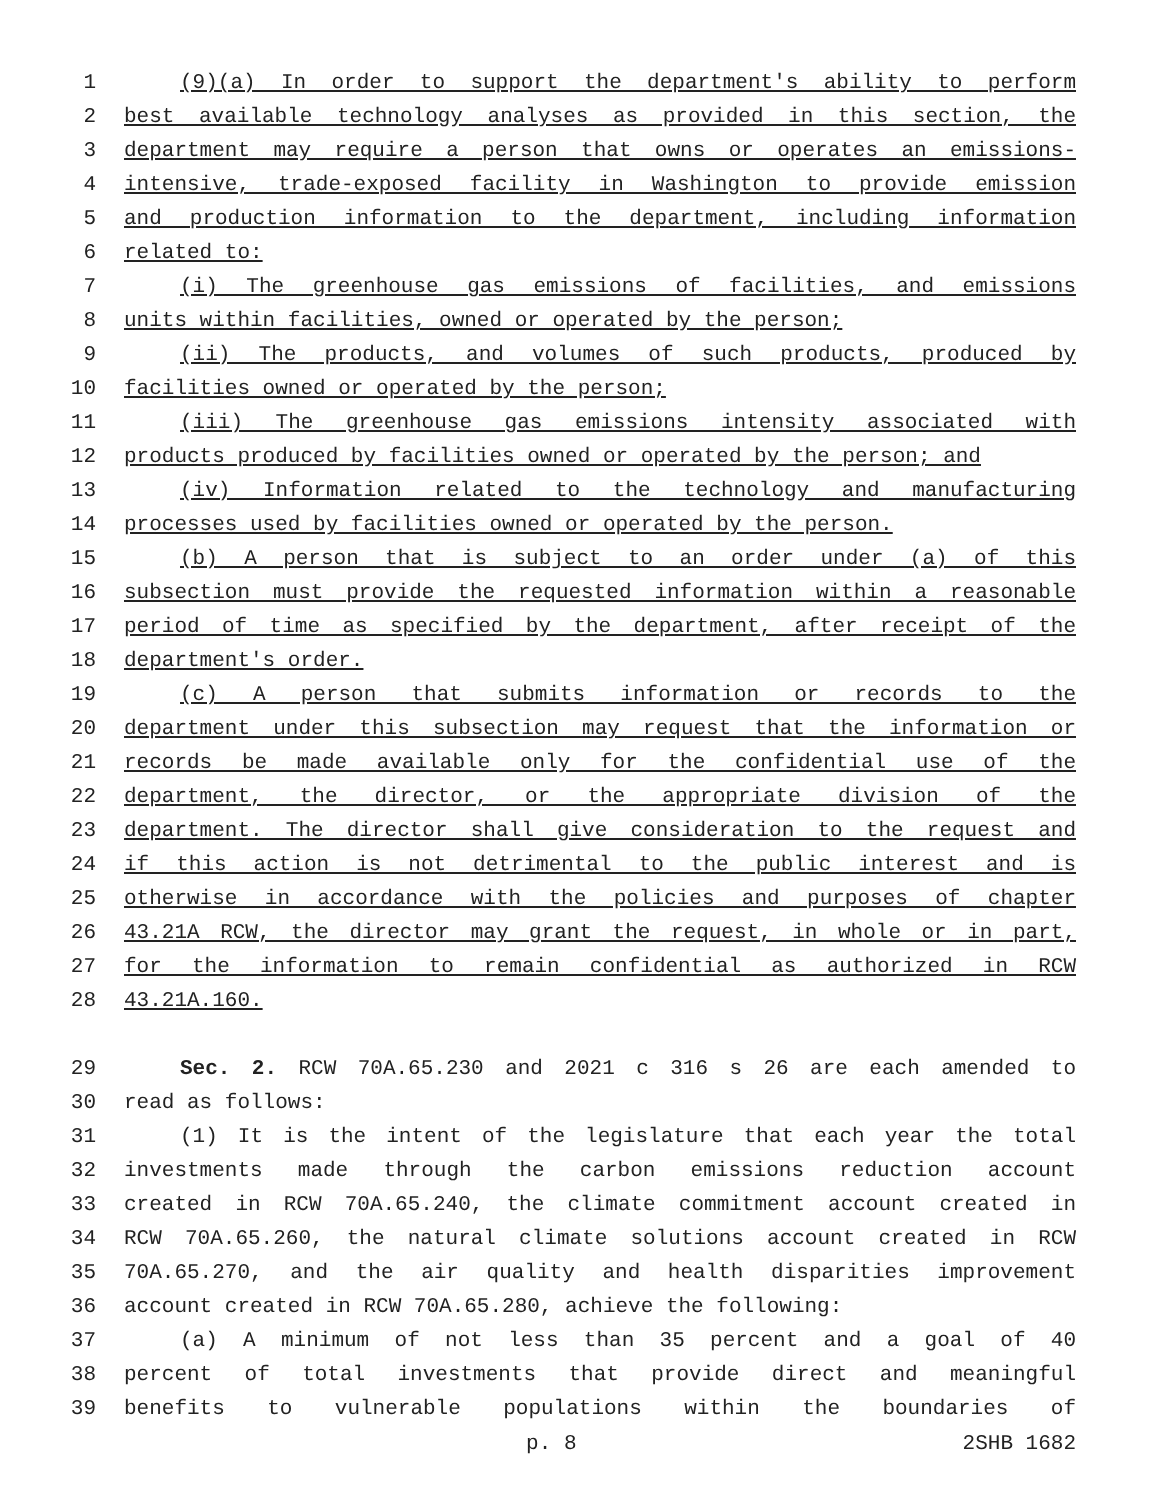1 (9)(a) In order to support the department's ability to perform
2 best available technology analyses as provided in this section, the
3 department may require a person that owns or operates an emissions-
4 intensive, trade-exposed facility in Washington to provide emission
5 and production information to the department, including information
6 related to:
7 (i) The greenhouse gas emissions of facilities, and emissions
8 units within facilities, owned or operated by the person;
9 (ii) The products, and volumes of such products, produced by
10 facilities owned or operated by the person;
11 (iii) The greenhouse gas emissions intensity associated with
12 products produced by facilities owned or operated by the person; and
13 (iv) Information related to the technology and manufacturing
14 processes used by facilities owned or operated by the person.
15 (b) A person that is subject to an order under (a) of this
16 subsection must provide the requested information within a reasonable
17 period of time as specified by the department, after receipt of the
18 department's order.
19 (c) A person that submits information or records to the
20 department under this subsection may request that the information or
21 records be made available only for the confidential use of the
22 department, the director, or the appropriate division of the
23 department. The director shall give consideration to the request and
24 if this action is not detrimental to the public interest and is
25 otherwise in accordance with the policies and purposes of chapter
26 43.21A RCW, the director may grant the request, in whole or in part,
27 for the information to remain confidential as authorized in RCW
28 43.21A.160.
29 Sec. 2. RCW 70A.65.230 and 2021 c 316 s 26 are each amended to
30 read as follows:
31 (1) It is the intent of the legislature that each year the total
32 investments made through the carbon emissions reduction account
33 created in RCW 70A.65.240, the climate commitment account created in
34 RCW 70A.65.260, the natural climate solutions account created in RCW
35 70A.65.270, and the air quality and health disparities improvement
36 account created in RCW 70A.65.280, achieve the following:
37 (a) A minimum of not less than 35 percent and a goal of 40
38 percent of total investments that provide direct and meaningful
39 benefits to vulnerable populations within the boundaries of
p. 8 2SHB 1682